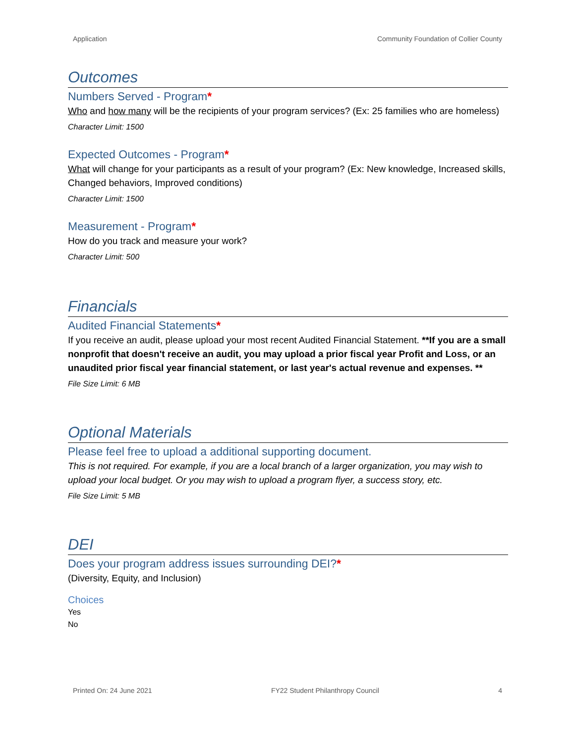Application Community Foundation of Collier County
Outcomes
Numbers Served - Program*
Who and how many will be the recipients of your program services? (Ex: 25 families who are homeless)
Character Limit: 1500
Expected Outcomes - Program*
What will change for your participants as a result of your program? (Ex: New knowledge, Increased skills, Changed behaviors, Improved conditions)
Character Limit: 1500
Measurement - Program*
How do you track and measure your work?
Character Limit: 500
Financials
Audited Financial Statements*
If you receive an audit, please upload your most recent Audited Financial Statement. **If you are a small nonprofit that doesn't receive an audit, you may upload a prior fiscal year Profit and Loss, or an unaudited prior fiscal year financial statement, or last year's actual revenue and expenses. **
File Size Limit: 6 MB
Optional Materials
Please feel free to upload a additional supporting document.
This is not required. For example, if you are a local branch of a larger organization, you may wish to upload your local budget. Or you may wish to upload a program flyer, a success story, etc.
File Size Limit: 5 MB
DEI
Does your program address issues surrounding DEI?*
(Diversity, Equity, and Inclusion)
Choices
Yes
No
Printed On: 24 June 2021 FY22 Student Philanthropy Council 4